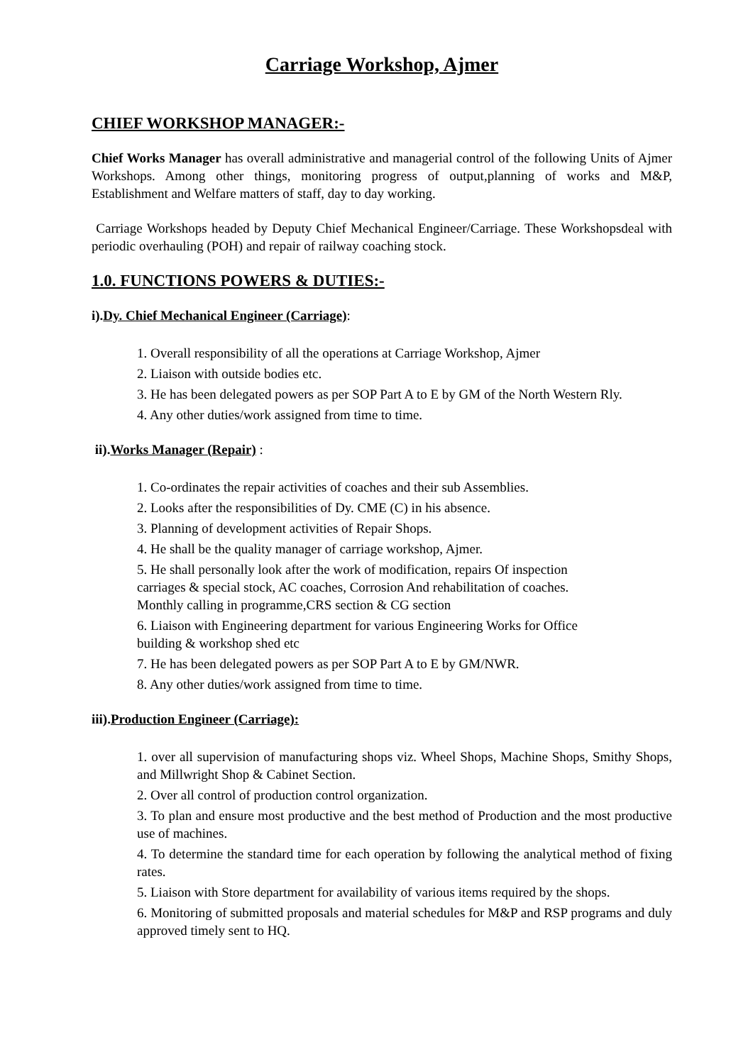Carriage Workshop, Ajmer
CHIEF WORKSHOP MANAGER:-
Chief Works Manager has overall administrative and managerial control of the following Units of Ajmer Workshops. Among other things, monitoring progress of output,planning of works and M&P, Establishment and Welfare matters of staff, day to day working.
Carriage Workshops headed by Deputy Chief Mechanical Engineer/Carriage. These Workshopsdeal with periodic overhauling (POH) and repair of railway coaching stock.
1.0. FUNCTIONS POWERS & DUTIES:-
i).Dy. Chief Mechanical Engineer (Carriage):
1. Overall responsibility of all the operations at Carriage Workshop, Ajmer
2. Liaison with outside bodies etc.
3. He has been delegated powers as per SOP Part A to E by GM of the North Western Rly.
4. Any other duties/work assigned from time to time.
ii).Works Manager (Repair) :
1. Co-ordinates the repair activities of coaches and their sub Assemblies.
2. Looks after the responsibilities of Dy. CME (C) in his absence.
3. Planning of development activities of Repair Shops.
4. He shall be the quality manager of carriage workshop, Ajmer.
5. He shall personally look after the work of modification, repairs Of inspection
carriages & special stock, AC coaches, Corrosion And rehabilitation of coaches.
Monthly calling in programme,CRS section & CG section
6. Liaison with Engineering department for various Engineering Works for Office
building & workshop shed etc
7. He has been delegated powers as per SOP Part A to E by GM/NWR.
8. Any other duties/work assigned from time to time.
iii).Production Engineer (Carriage):
1. over all supervision of manufacturing shops viz. Wheel Shops, Machine Shops, Smithy Shops, and Millwright Shop & Cabinet Section.
2. Over all control of production control organization.
3. To plan and ensure most productive and the best method of Production and the most productive use of machines.
4. To determine the standard time for each operation by following the analytical method of fixing rates.
5. Liaison with Store department for availability of various items required by the shops.
6. Monitoring of submitted proposals and material schedules for M&P and RSP programs and duly approved timely sent to HQ.